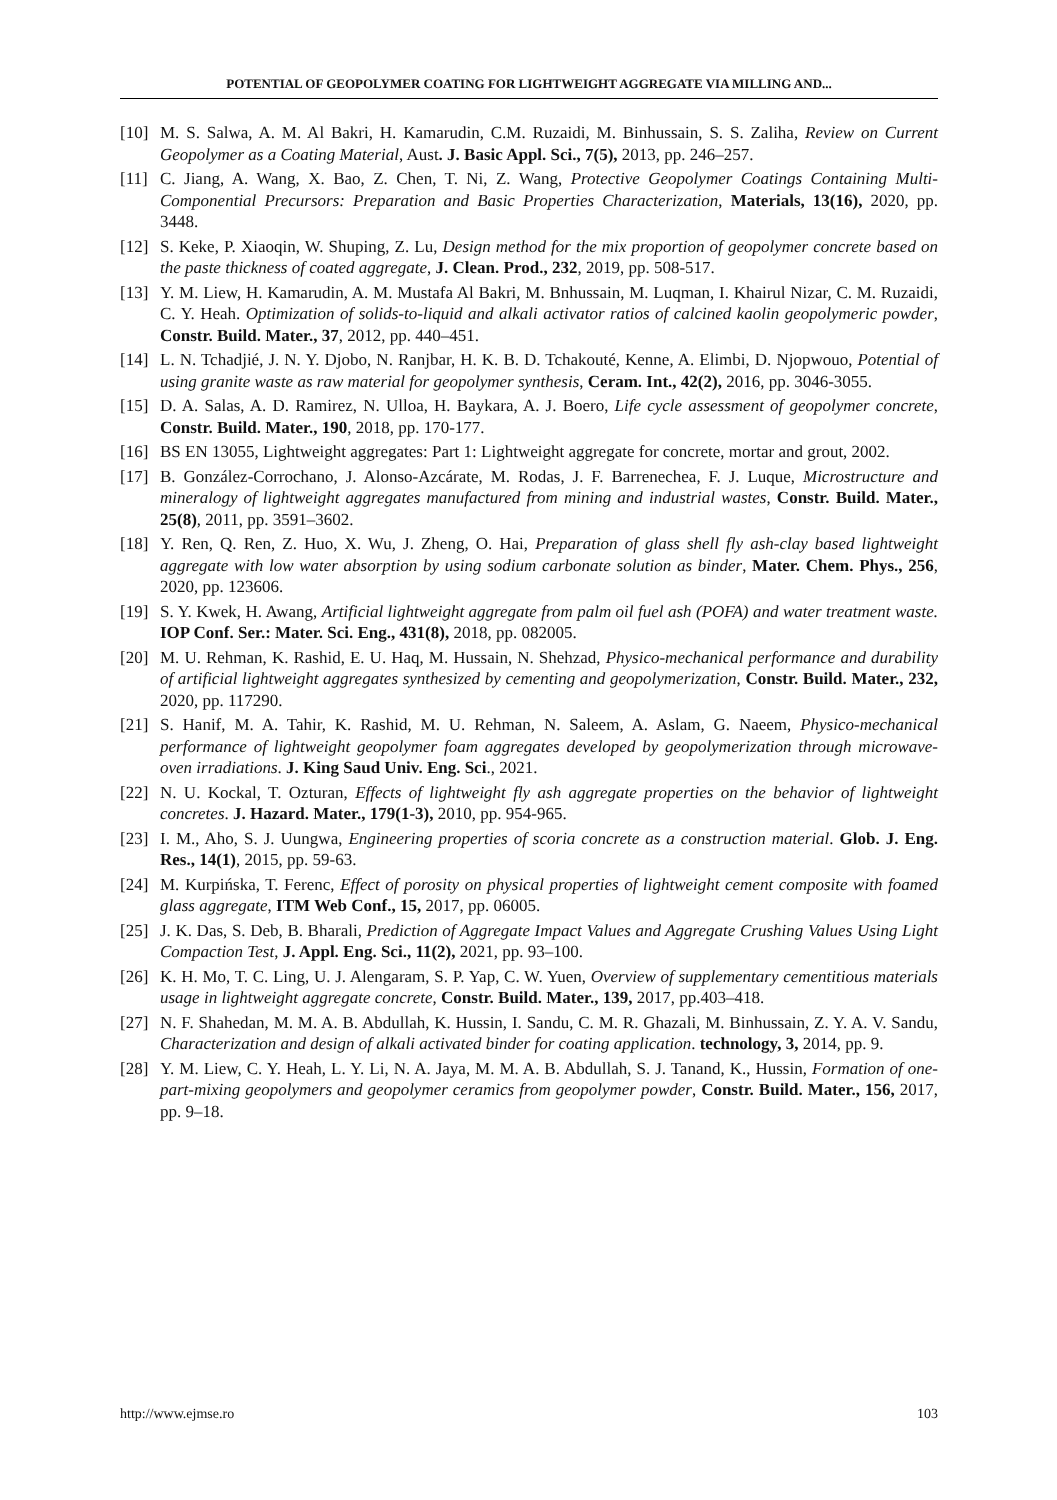POTENTIAL OF GEOPOLYMER COATING FOR LIGHTWEIGHT AGGREGATE VIA MILLING AND...
[10] M. S. Salwa, A. M. Al Bakri, H. Kamarudin, C.M. Ruzaidi, M. Binhussain, S. S. Zaliha, Review on Current Geopolymer as a Coating Material, Aust. J. Basic Appl. Sci., 7(5), 2013, pp. 246–257.
[11] C. Jiang, A. Wang, X. Bao, Z. Chen, T. Ni, Z. Wang, Protective Geopolymer Coatings Containing Multi-Componential Precursors: Preparation and Basic Properties Characterization, Materials, 13(16), 2020, pp. 3448.
[12] S. Keke, P. Xiaoqin, W. Shuping, Z. Lu, Design method for the mix proportion of geopolymer concrete based on the paste thickness of coated aggregate, J. Clean. Prod., 232, 2019, pp. 508-517.
[13] Y. M. Liew, H. Kamarudin, A. M. Mustafa Al Bakri, M. Bnhussain, M. Luqman, I. Khairul Nizar, C. M. Ruzaidi, C. Y. Heah. Optimization of solids-to-liquid and alkali activator ratios of calcined kaolin geopolymeric powder, Constr. Build. Mater., 37, 2012, pp. 440–451.
[14] L. N. Tchadjié, J. N. Y. Djobo, N. Ranjbar, H. K. B. D. Tchakouté, Kenne, A. Elimbi, D. Njopwouo, Potential of using granite waste as raw material for geopolymer synthesis, Ceram. Int., 42(2), 2016, pp. 3046-3055.
[15] D. A. Salas, A. D. Ramirez, N. Ulloa, H. Baykara, A. J. Boero, Life cycle assessment of geopolymer concrete, Constr. Build. Mater., 190, 2018, pp. 170-177.
[16] BS EN 13055, Lightweight aggregates: Part 1: Lightweight aggregate for concrete, mortar and grout, 2002.
[17] B. González-Corrochano, J. Alonso-Azcárate, M. Rodas, J. F. Barrenechea, F. J. Luque, Microstructure and mineralogy of lightweight aggregates manufactured from mining and industrial wastes, Constr. Build. Mater., 25(8), 2011, pp. 3591–3602.
[18] Y. Ren, Q. Ren, Z. Huo, X. Wu, J. Zheng, O. Hai, Preparation of glass shell fly ash-clay based lightweight aggregate with low water absorption by using sodium carbonate solution as binder, Mater. Chem. Phys., 256, 2020, pp. 123606.
[19] S. Y. Kwek, H. Awang, Artificial lightweight aggregate from palm oil fuel ash (POFA) and water treatment waste. IOP Conf. Ser.: Mater. Sci. Eng., 431(8), 2018, pp. 082005.
[20] M. U. Rehman, K. Rashid, E. U. Haq, M. Hussain, N. Shehzad, Physico-mechanical performance and durability of artificial lightweight aggregates synthesized by cementing and geopolymerization, Constr. Build. Mater., 232, 2020, pp. 117290.
[21] S. Hanif, M. A. Tahir, K. Rashid, M. U. Rehman, N. Saleem, A. Aslam, G. Naeem, Physico-mechanical performance of lightweight geopolymer foam aggregates developed by geopolymerization through microwave-oven irradiations. J. King Saud Univ. Eng. Sci., 2021.
[22] N. U. Kockal, T. Ozturan, Effects of lightweight fly ash aggregate properties on the behavior of lightweight concretes. J. Hazard. Mater., 179(1-3), 2010, pp. 954-965.
[23] I. M., Aho, S. J. Uungwa, Engineering properties of scoria concrete as a construction material. Glob. J. Eng. Res., 14(1), 2015, pp. 59-63.
[24] M. Kurpińska, T. Ferenc, Effect of porosity on physical properties of lightweight cement composite with foamed glass aggregate, ITM Web Conf., 15, 2017, pp. 06005.
[25] J. K. Das, S. Deb, B. Bharali, Prediction of Aggregate Impact Values and Aggregate Crushing Values Using Light Compaction Test, J. Appl. Eng. Sci., 11(2), 2021, pp. 93–100.
[26] K. H. Mo, T. C. Ling, U. J. Alengaram, S. P. Yap, C. W. Yuen, Overview of supplementary cementitious materials usage in lightweight aggregate concrete, Constr. Build. Mater., 139, 2017, pp.403–418.
[27] N. F. Shahedan, M. M. A. B. Abdullah, K. Hussin, I. Sandu, C. M. R. Ghazali, M. Binhussain, Z. Y. A. V. Sandu, Characterization and design of alkali activated binder for coating application. technology, 3, 2014, pp. 9.
[28] Y. M. Liew, C. Y. Heah, L. Y. Li, N. A. Jaya, M. M. A. B. Abdullah, S. J. Tanand, K., Hussin, Formation of one-part-mixing geopolymers and geopolymer ceramics from geopolymer powder, Constr. Build. Mater., 156, 2017, pp. 9–18.
http://www.ejmse.ro 103